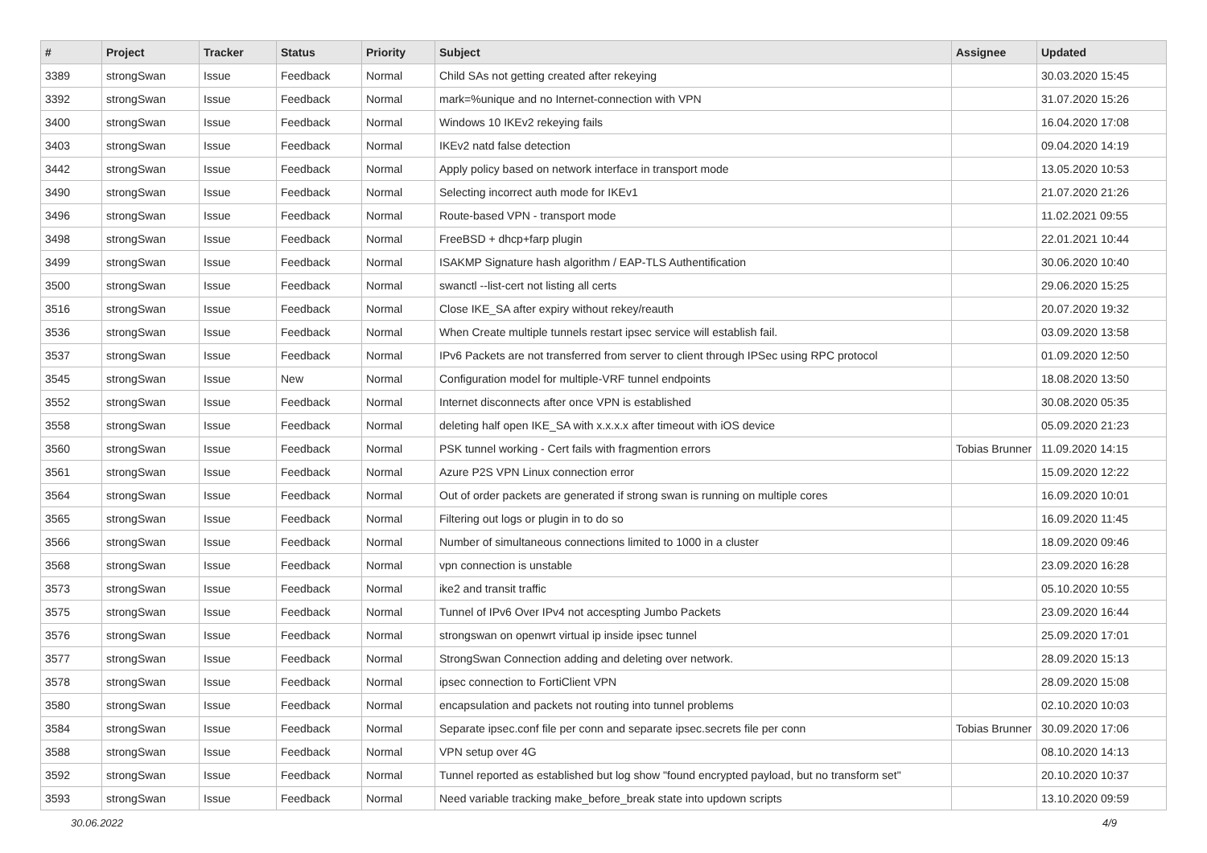| # | Project | Tracker | Status | Priority | Subject | Assignee | Updated |
| --- | --- | --- | --- | --- | --- | --- | --- |
| 3389 | strongSwan | Issue | Feedback | Normal | Child SAs not getting created after rekeying | | 30.03.2020 15:45 |
| 3392 | strongSwan | Issue | Feedback | Normal | mark=%unique and no Internet-connection with VPN | | 31.07.2020 15:26 |
| 3400 | strongSwan | Issue | Feedback | Normal | Windows 10 IKEv2 rekeying fails | | 16.04.2020 17:08 |
| 3403 | strongSwan | Issue | Feedback | Normal | IKEv2 natd false detection | | 09.04.2020 14:19 |
| 3442 | strongSwan | Issue | Feedback | Normal | Apply policy based on network interface in transport mode | | 13.05.2020 10:53 |
| 3490 | strongSwan | Issue | Feedback | Normal | Selecting incorrect auth mode for IKEv1 | | 21.07.2020 21:26 |
| 3496 | strongSwan | Issue | Feedback | Normal | Route-based VPN - transport mode | | 11.02.2021 09:55 |
| 3498 | strongSwan | Issue | Feedback | Normal | FreeBSD + dhcp+farp plugin | | 22.01.2021 10:44 |
| 3499 | strongSwan | Issue | Feedback | Normal | ISAKMP Signature hash algorithm / EAP-TLS Authentification | | 30.06.2020 10:40 |
| 3500 | strongSwan | Issue | Feedback | Normal | swanctl --list-cert not listing all certs | | 29.06.2020 15:25 |
| 3516 | strongSwan | Issue | Feedback | Normal | Close IKE_SA after expiry without rekey/reauth | | 20.07.2020 19:32 |
| 3536 | strongSwan | Issue | Feedback | Normal | When Create multiple tunnels restart ipsec service will establish fail. | | 03.09.2020 13:58 |
| 3537 | strongSwan | Issue | Feedback | Normal | IPv6 Packets are not transferred from server to client through IPSec using RPC protocol | | 01.09.2020 12:50 |
| 3545 | strongSwan | Issue | New | Normal | Configuration model for multiple-VRF tunnel endpoints | | 18.08.2020 13:50 |
| 3552 | strongSwan | Issue | Feedback | Normal | Internet disconnects after once VPN is established | | 30.08.2020 05:35 |
| 3558 | strongSwan | Issue | Feedback | Normal | deleting half open IKE_SA with x.x.x.x after timeout with iOS device | | 05.09.2020 21:23 |
| 3560 | strongSwan | Issue | Feedback | Normal | PSK tunnel working - Cert fails with fragmention errors | Tobias Brunner | 11.09.2020 14:15 |
| 3561 | strongSwan | Issue | Feedback | Normal | Azure P2S VPN Linux connection error | | 15.09.2020 12:22 |
| 3564 | strongSwan | Issue | Feedback | Normal | Out of order packets are generated if strong swan is running on multiple cores | | 16.09.2020 10:01 |
| 3565 | strongSwan | Issue | Feedback | Normal | Filtering out logs or plugin in to do so | | 16.09.2020 11:45 |
| 3566 | strongSwan | Issue | Feedback | Normal | Number of simultaneous connections limited to 1000 in a cluster | | 18.09.2020 09:46 |
| 3568 | strongSwan | Issue | Feedback | Normal | vpn connection is unstable | | 23.09.2020 16:28 |
| 3573 | strongSwan | Issue | Feedback | Normal | ike2 and transit traffic | | 05.10.2020 10:55 |
| 3575 | strongSwan | Issue | Feedback | Normal | Tunnel of IPv6 Over IPv4 not accespting Jumbo Packets | | 23.09.2020 16:44 |
| 3576 | strongSwan | Issue | Feedback | Normal | strongswan on openwrt virtual ip inside ipsec tunnel | | 25.09.2020 17:01 |
| 3577 | strongSwan | Issue | Feedback | Normal | StrongSwan Connection adding and deleting over network. | | 28.09.2020 15:13 |
| 3578 | strongSwan | Issue | Feedback | Normal | ipsec connection to FortiClient VPN | | 28.09.2020 15:08 |
| 3580 | strongSwan | Issue | Feedback | Normal | encapsulation and packets not routing into tunnel problems | | 02.10.2020 10:03 |
| 3584 | strongSwan | Issue | Feedback | Normal | Separate ipsec.conf file per conn and separate ipsec.secrets file per conn | Tobias Brunner | 30.09.2020 17:06 |
| 3588 | strongSwan | Issue | Feedback | Normal | VPN setup over 4G | | 08.10.2020 14:13 |
| 3592 | strongSwan | Issue | Feedback | Normal | Tunnel reported as established but log show "found encrypted payload, but no transform set" | | 20.10.2020 10:37 |
| 3593 | strongSwan | Issue | Feedback | Normal | Need variable tracking make_before_break state into updown scripts | | 13.10.2020 09:59 |
30.06.2022 4/9